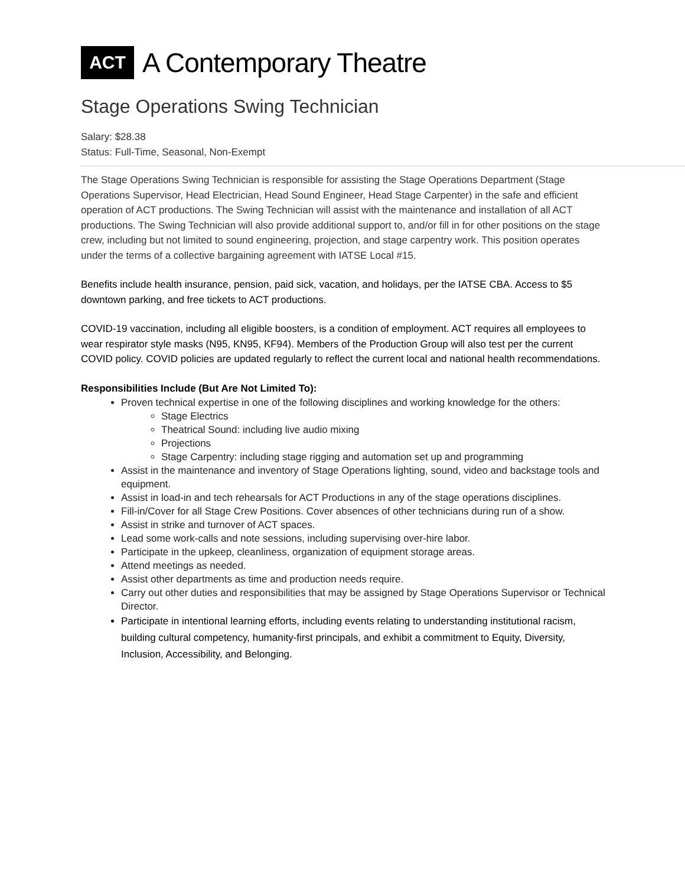ACT
A Contemporary Theatre
Stage Operations Swing Technician
Salary: $28.38
Status: Full-Time, Seasonal, Non-Exempt
The Stage Operations Swing Technician is responsible for assisting the Stage Operations Department (Stage Operations Supervisor, Head Electrician, Head Sound Engineer, Head Stage Carpenter) in the safe and efficient operation of ACT productions. The Swing Technician will assist with the maintenance and installation of all ACT productions. The Swing Technician will also provide additional support to, and/or fill in for other positions on the stage crew, including but not limited to sound engineering, projection, and stage carpentry work. This position operates under the terms of a collective bargaining agreement with IATSE Local #15.
Benefits include health insurance, pension, paid sick, vacation, and holidays, per the IATSE CBA. Access to $5 downtown parking, and free tickets to ACT productions.
COVID-19 vaccination, including all eligible boosters, is a condition of employment. ACT requires all employees to wear respirator style masks (N95, KN95, KF94). Members of the Production Group will also test per the current COVID policy. COVID policies are updated regularly to reflect the current local and national health recommendations.
Responsibilities Include (But Are Not Limited To):
Proven technical expertise in one of the following disciplines and working knowledge for the others:
Stage Electrics
Theatrical Sound: including live audio mixing
Projections
Stage Carpentry: including stage rigging and automation set up and programming
Assist in the maintenance and inventory of Stage Operations lighting, sound, video and backstage tools and equipment.
Assist in load-in and tech rehearsals for ACT Productions in any of the stage operations disciplines.
Fill-in/Cover for all Stage Crew Positions. Cover absences of other technicians during run of a show.
Assist in strike and turnover of ACT spaces.
Lead some work-calls and note sessions, including supervising over-hire labor.
Participate in the upkeep, cleanliness, organization of equipment storage areas.
Attend meetings as needed.
Assist other departments as time and production needs require.
Carry out other duties and responsibilities that may be assigned by Stage Operations Supervisor or Technical Director.
Participate in intentional learning efforts, including events relating to understanding institutional racism, building cultural competency, humanity-first principals, and exhibit a commitment to Equity, Diversity, Inclusion, Accessibility, and Belonging.